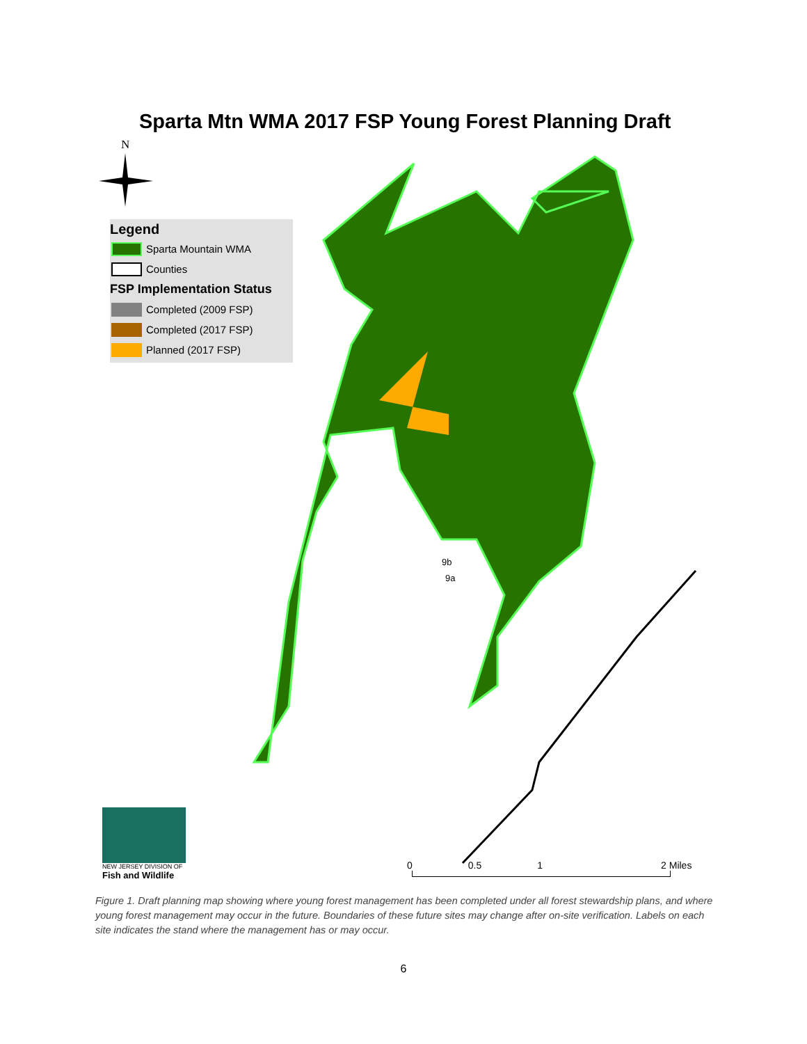Sparta Mtn WMA 2017 FSP Young Forest Planning Draft
N
Legend
Sparta Mountain WMA
Counties
FSP Implementation Status
Completed (2009 FSP)
Completed (2017 FSP)
Planned (2017 FSP)
9b
9a
NEW JERSEY DIVISION OF
Fish and Wildlife
0 0.5 1 2 Miles
Figure 1. Draft planning map showing where young forest management has been completed under all forest stewardship plans, and where young forest management may occur in the future. Boundaries of these future sites may change after on-site verification. Labels on each site indicates the stand where the management has or may occur.
6